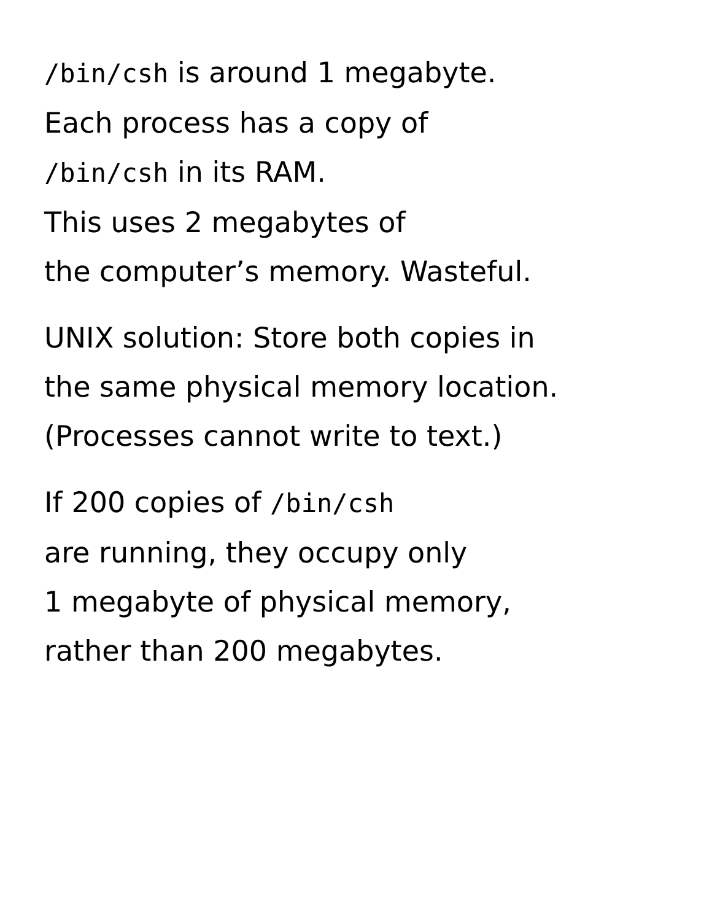/bin/csh is around 1 megabyte.
Each process has a copy of
/bin/csh in its RAM.
This uses 2 megabytes of
the computer’s memory. Wasteful.
UNIX solution: Store both copies in
the same physical memory location.
(Processes cannot write to text.)
If 200 copies of /bin/csh
are running, they occupy only
1 megabyte of physical memory,
rather than 200 megabytes.